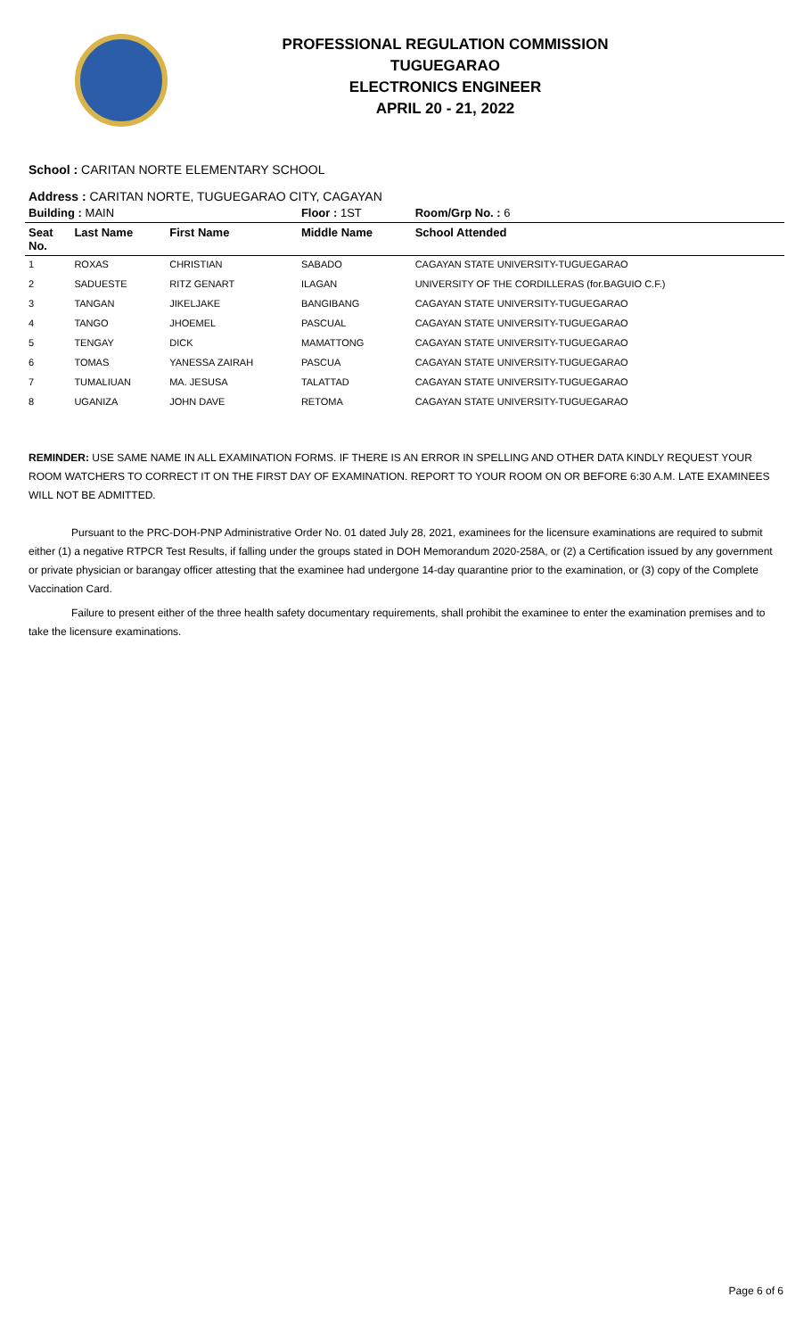PROFESSIONAL REGULATION COMMISSION
TUGUEGARAO
ELECTRONICS ENGINEER
APRIL 20 - 21, 2022
School : CARITAN NORTE ELEMENTARY SCHOOL
Address : CARITAN NORTE, TUGUEGARAO CITY, CAGAYAN
| Building : MAIN | | | Floor : 1ST | Room/Grp No. : 6 |
| --- | --- | --- | --- | --- |
| Seat No. | Last Name | First Name | Middle Name | School Attended |
| 1 | ROXAS | CHRISTIAN | SABADO | CAGAYAN STATE UNIVERSITY-TUGUEGARAO |
| 2 | SADUESTE | RITZ GENART | ILAGAN | UNIVERSITY OF THE CORDILLERAS (for.BAGUIO C.F.) |
| 3 | TANGAN | JIKELJAKE | BANGIBANG | CAGAYAN STATE UNIVERSITY-TUGUEGARAO |
| 4 | TANGO | JHOEMEL | PASCUAL | CAGAYAN STATE UNIVERSITY-TUGUEGARAO |
| 5 | TENGAY | DICK | MAMATTONG | CAGAYAN STATE UNIVERSITY-TUGUEGARAO |
| 6 | TOMAS | YANESSA ZAIRAH | PASCUA | CAGAYAN STATE UNIVERSITY-TUGUEGARAO |
| 7 | TUMALIUAN | MA. JESUSA | TALATTAD | CAGAYAN STATE UNIVERSITY-TUGUEGARAO |
| 8 | UGANIZA | JOHN DAVE | RETOMA | CAGAYAN STATE UNIVERSITY-TUGUEGARAO |
REMINDER: USE SAME NAME IN ALL EXAMINATION FORMS. IF THERE IS AN ERROR IN SPELLING AND OTHER DATA KINDLY REQUEST YOUR ROOM WATCHERS TO CORRECT IT ON THE FIRST DAY OF EXAMINATION. REPORT TO YOUR ROOM ON OR BEFORE 6:30 A.M. LATE EXAMINEES WILL NOT BE ADMITTED.
Pursuant to the PRC-DOH-PNP Administrative Order No. 01 dated July 28, 2021, examinees for the licensure examinations are required to submit either (1) a negative RTPCR Test Results, if falling under the groups stated in DOH Memorandum 2020-258A, or (2) a Certification issued by any government or private physician or barangay officer attesting that the examinee had undergone 14-day quarantine prior to the examination, or (3) copy of the Complete Vaccination Card.
Failure to present either of the three health safety documentary requirements, shall prohibit the examinee to enter the examination premises and to take the licensure examinations.
Page 6 of 6